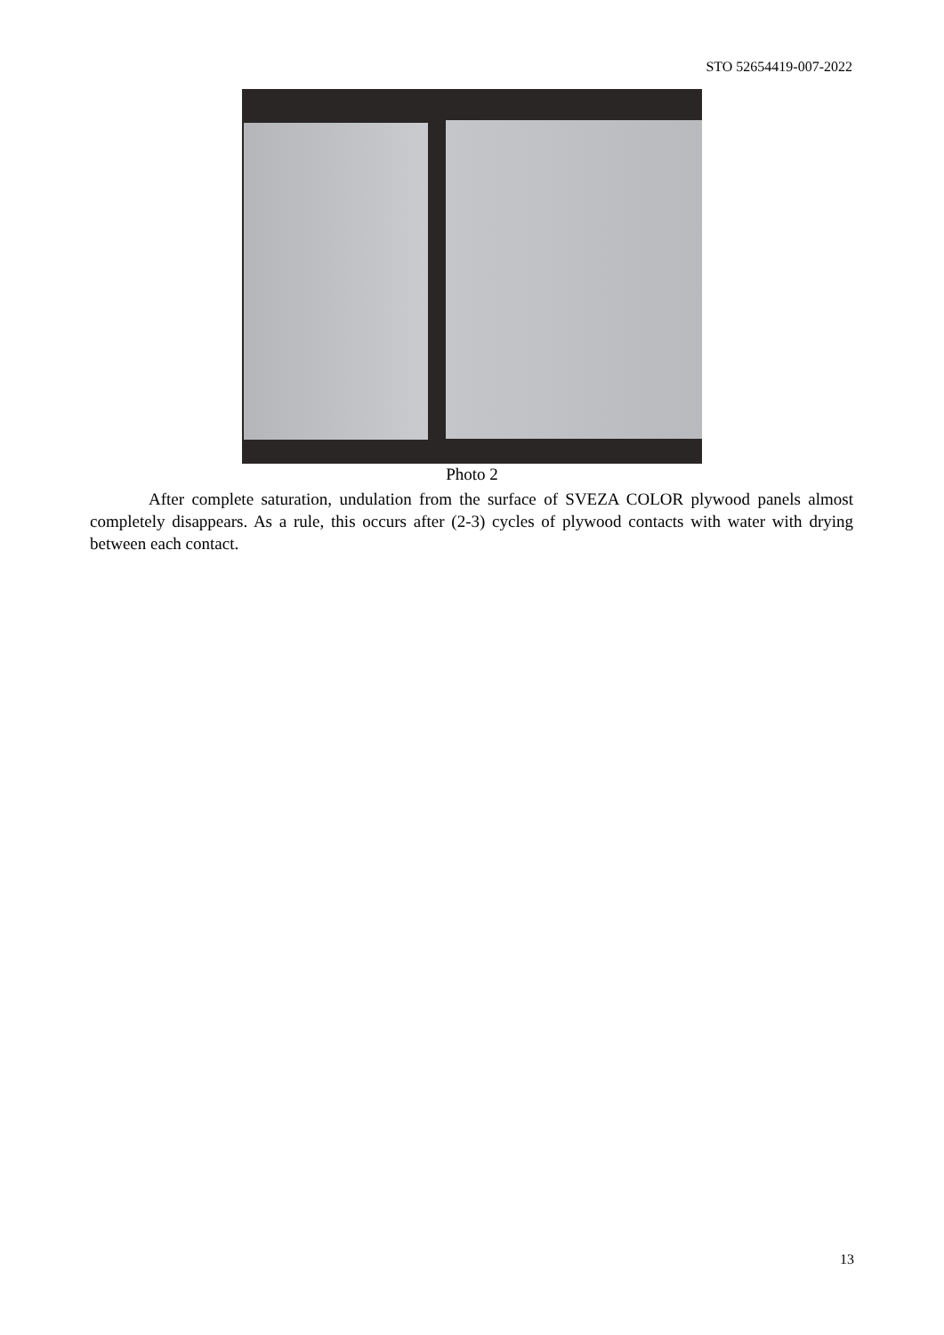STO 52654419-007-2022
Photo 2
After complete saturation, undulation from the surface of SVEZA COLOR plywood panels almost completely disappears. As a rule, this occurs after (2-3) cycles of plywood contacts with water with drying between each contact.
13